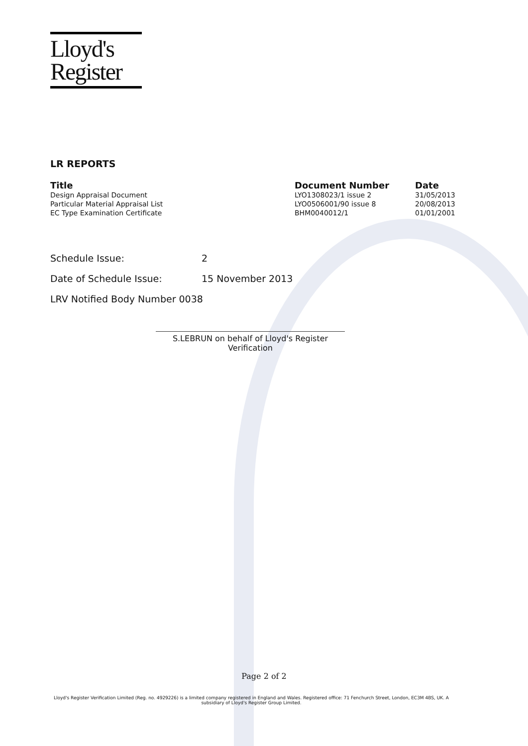Lloyd's
Register
LR REPORTS
| Title | Document Number | Date |
| --- | --- | --- |
| Design Appraisal Document | LYO1308023/1 issue 2 | 31/05/2013 |
| Particular Material Appraisal List | LYO0506001/90 issue 8 | 20/08/2013 |
| EC Type Examination Certificate | BHM0040012/1 | 01/01/2001 |
Schedule Issue: 2
Date of Schedule Issue: 15 November 2013
LRV Notified Body Number 0038
S.LEBRUN on behalf of Lloyd's Register Verification
Page 2 of 2
Lloyd's Register Verification Limited (Reg. no. 4929226) is a limited company registered in England and Wales. Registered office: 71 Fenchurch Street, London, EC3M 4BS, UK. A subsidiary of Lloyd's Register Group Limited.